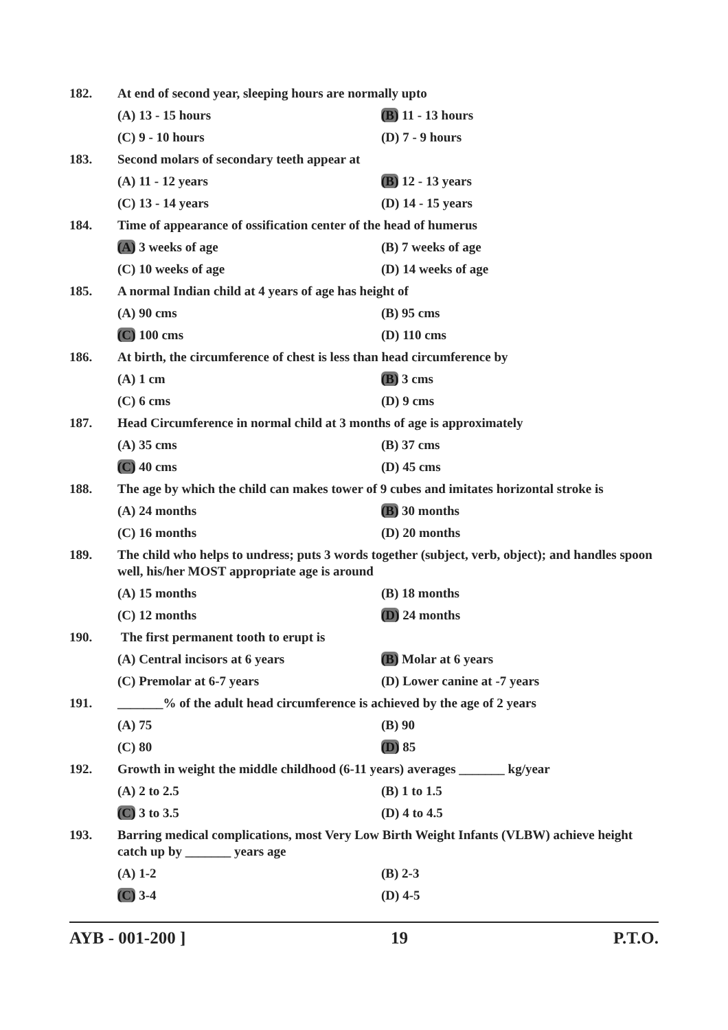182. At end of second year, sleeping hours are normally upto
(A) 13 - 15 hours (B) 11 - 13 hours
(C) 9 - 10 hours (D) 7 - 9 hours
183. Second molars of secondary teeth appear at
(A) 11 - 12 years (B) 12 - 13 years
(C) 13 - 14 years (D) 14 - 15 years
184. Time of appearance of ossification center of the head of humerus
(A) 3 weeks of age (B) 7 weeks of age
(C) 10 weeks of age (D) 14 weeks of age
185. A normal Indian child at 4 years of age has height of
(A) 90 cms (B) 95 cms
(C) 100 cms (D) 110 cms
186. At birth, the circumference of chest is less than head circumference by
(A) 1 cm (B) 3 cms
(C) 6 cms (D) 9 cms
187. Head Circumference in normal child at 3 months of age is approximately
(A) 35 cms (B) 37 cms
(C) 40 cms (D) 45 cms
188. The age by which the child can makes tower of 9 cubes and imitates horizontal stroke is
(A) 24 months (B) 30 months
(C) 16 months (D) 20 months
189. The child who helps to undress; puts 3 words together (subject, verb, object); and handles spoon well, his/her MOST appropriate age is around
(A) 15 months (B) 18 months
(C) 12 months (D) 24 months
190. The first permanent tooth to erupt is
(A) Central incisors at 6 years (B) Molar at 6 years
(C) Premolar at 6-7 years (D) Lower canine at -7 years
191. _______% of the adult head circumference is achieved by the age of 2 years
(A) 75 (B) 90
(C) 80 (D) 85
192. Growth in weight the middle childhood (6-11 years) averages _______ kg/year
(A) 2 to 2.5 (B) 1 to 1.5
(C) 3 to 3.5 (D) 4 to 4.5
193. Barring medical complications, most Very Low Birth Weight Infants (VLBW) achieve height catch up by _______ years age
(A) 1-2 (B) 2-3
(C) 3-4 (D) 4-5
AYB - 001-200 ] 19 P.T.O.